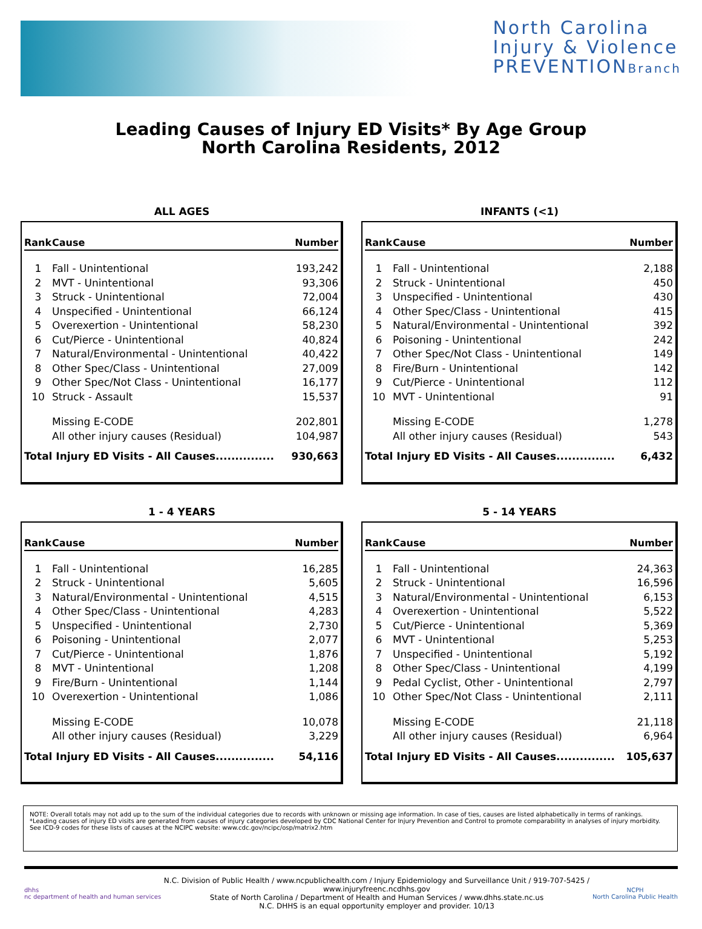North Carolina
Injury & Violence
PREVENTIONBranch
Leading Causes of Injury ED Visits* By Age Group
North Carolina Residents, 2012
ALL AGES
| Rank | Cause | Number |
| --- | --- | --- |
| 1 | Fall - Unintentional | 193,242 |
| 2 | MVT - Unintentional | 93,306 |
| 3 | Struck - Unintentional | 72,004 |
| 4 | Unspecified - Unintentional | 66,124 |
| 5 | Overexertion - Unintentional | 58,230 |
| 6 | Cut/Pierce - Unintentional | 40,824 |
| 7 | Natural/Environmental - Unintentional | 40,422 |
| 8 | Other Spec/Class - Unintentional | 27,009 |
| 9 | Other Spec/Not Class - Unintentional | 16,177 |
| 10 | Struck - Assault | 15,537 |
| | Missing E-CODE | 202,801 |
| | All other injury causes (Residual) | 104,987 |
| Total Injury ED Visits - All Causes............... | | 930,663 |
INFANTS (<1)
| Rank | Cause | Number |
| --- | --- | --- |
| 1 | Fall - Unintentional | 2,188 |
| 2 | Struck - Unintentional | 450 |
| 3 | Unspecified - Unintentional | 430 |
| 4 | Other Spec/Class - Unintentional | 415 |
| 5 | Natural/Environmental - Unintentional | 392 |
| 6 | Poisoning - Unintentional | 242 |
| 7 | Other Spec/Not Class - Unintentional | 149 |
| 8 | Fire/Burn - Unintentional | 142 |
| 9 | Cut/Pierce - Unintentional | 112 |
| 10 | MVT - Unintentional | 91 |
| | Missing E-CODE | 1,278 |
| | All other injury causes (Residual) | 543 |
| Total Injury ED Visits - All Causes............... | | 6,432 |
1 - 4 YEARS
| Rank | Cause | Number |
| --- | --- | --- |
| 1 | Fall - Unintentional | 16,285 |
| 2 | Struck - Unintentional | 5,605 |
| 3 | Natural/Environmental - Unintentional | 4,515 |
| 4 | Other Spec/Class - Unintentional | 4,283 |
| 5 | Unspecified - Unintentional | 2,730 |
| 6 | Poisoning - Unintentional | 2,077 |
| 7 | Cut/Pierce - Unintentional | 1,876 |
| 8 | MVT - Unintentional | 1,208 |
| 9 | Fire/Burn - Unintentional | 1,144 |
| 10 | Overexertion - Unintentional | 1,086 |
| | Missing E-CODE | 10,078 |
| | All other injury causes (Residual) | 3,229 |
| Total Injury ED Visits - All Causes............... | | 54,116 |
5 - 14 YEARS
| Rank | Cause | Number |
| --- | --- | --- |
| 1 | Fall - Unintentional | 24,363 |
| 2 | Struck - Unintentional | 16,596 |
| 3 | Natural/Environmental - Unintentional | 6,153 |
| 4 | Overexertion - Unintentional | 5,522 |
| 5 | Cut/Pierce - Unintentional | 5,369 |
| 6 | MVT - Unintentional | 5,253 |
| 7 | Unspecified - Unintentional | 5,192 |
| 8 | Other Spec/Class - Unintentional | 4,199 |
| 9 | Pedal Cyclist, Other - Unintentional | 2,797 |
| 10 | Other Spec/Not Class - Unintentional | 2,111 |
| | Missing E-CODE | 21,118 |
| | All other injury causes (Residual) | 6,964 |
| Total Injury ED Visits - All Causes............... | | 105,637 |
NOTE: Overall totals may not add up to the sum of the individual categories due to records with unknown or missing age information. In case of ties, causes are listed alphabetically in terms of rankings.
*Leading causes of injury ED visits are generated from causes of injury categories developed by CDC National Center for Injury Prevention and Control to promote comparability in analyses of injury morbidity.
See ICD-9 codes for these lists of causes at the NCIPC website: www.cdc.gov/ncipc/osp/matrix2.htm
dhhs
nc department of health and human services
N.C. Division of Public Health / www.ncpublichealth.com / Injury Epidemiology and Surveillance Unit / 919-707-5425 / www.injuryfreenc.ncdhhs.gov
State of North Carolina / Department of Health and Human Services / www.dhhs.state.nc.us
N.C. DHHS is an equal opportunity employer and provider. 10/13
NCPH
North Carolina Public Health